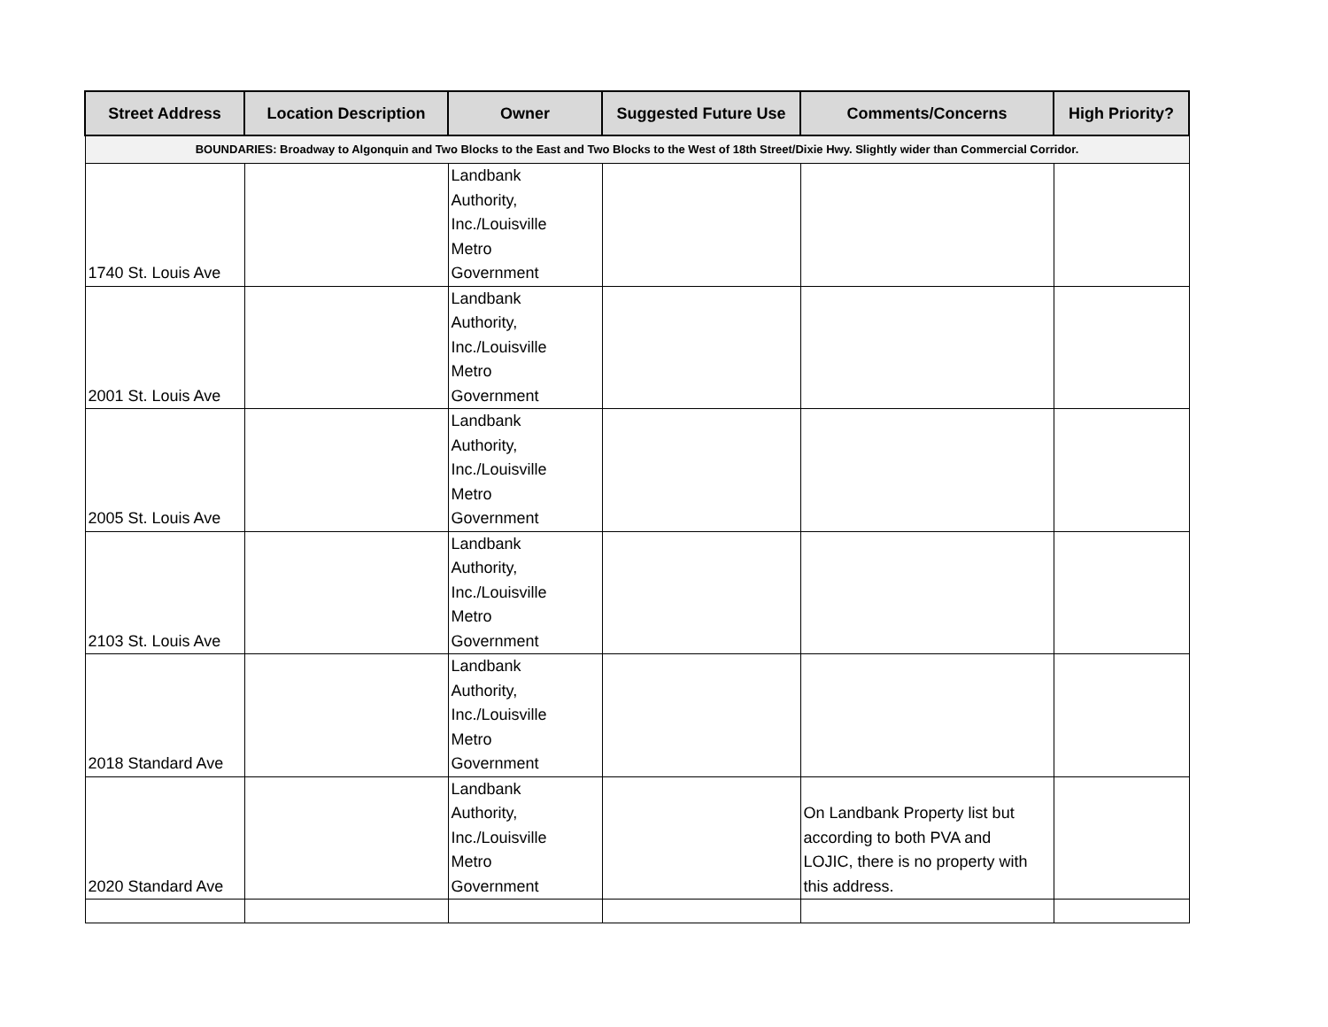| Street Address | Location Description | Owner | Suggested Future Use | Comments/Concerns | High Priority? |
| --- | --- | --- | --- | --- | --- |
| BOUNDARIES: Broadway to Algonquin and Two Blocks to the East and Two Blocks to the West of 18th Street/Dixie Hwy. Slightly wider than Commercial Corridor. | | | | | |
| 1740 St. Louis Ave | | Landbank Authority, Inc./Louisville Metro Government | | | |
| 2001 St. Louis Ave | | Landbank Authority, Inc./Louisville Metro Government | | | |
| 2005 St. Louis Ave | | Landbank Authority, Inc./Louisville Metro Government | | | |
| 2103 St. Louis Ave | | Landbank Authority, Inc./Louisville Metro Government | | | |
| 2018 Standard Ave | | Landbank Authority, Inc./Louisville Metro Government | | | |
| 2020 Standard Ave | | Landbank Authority, Inc./Louisville Metro Government | | On Landbank Property list but according to both PVA and LOJIC, there is no property with this address. | |